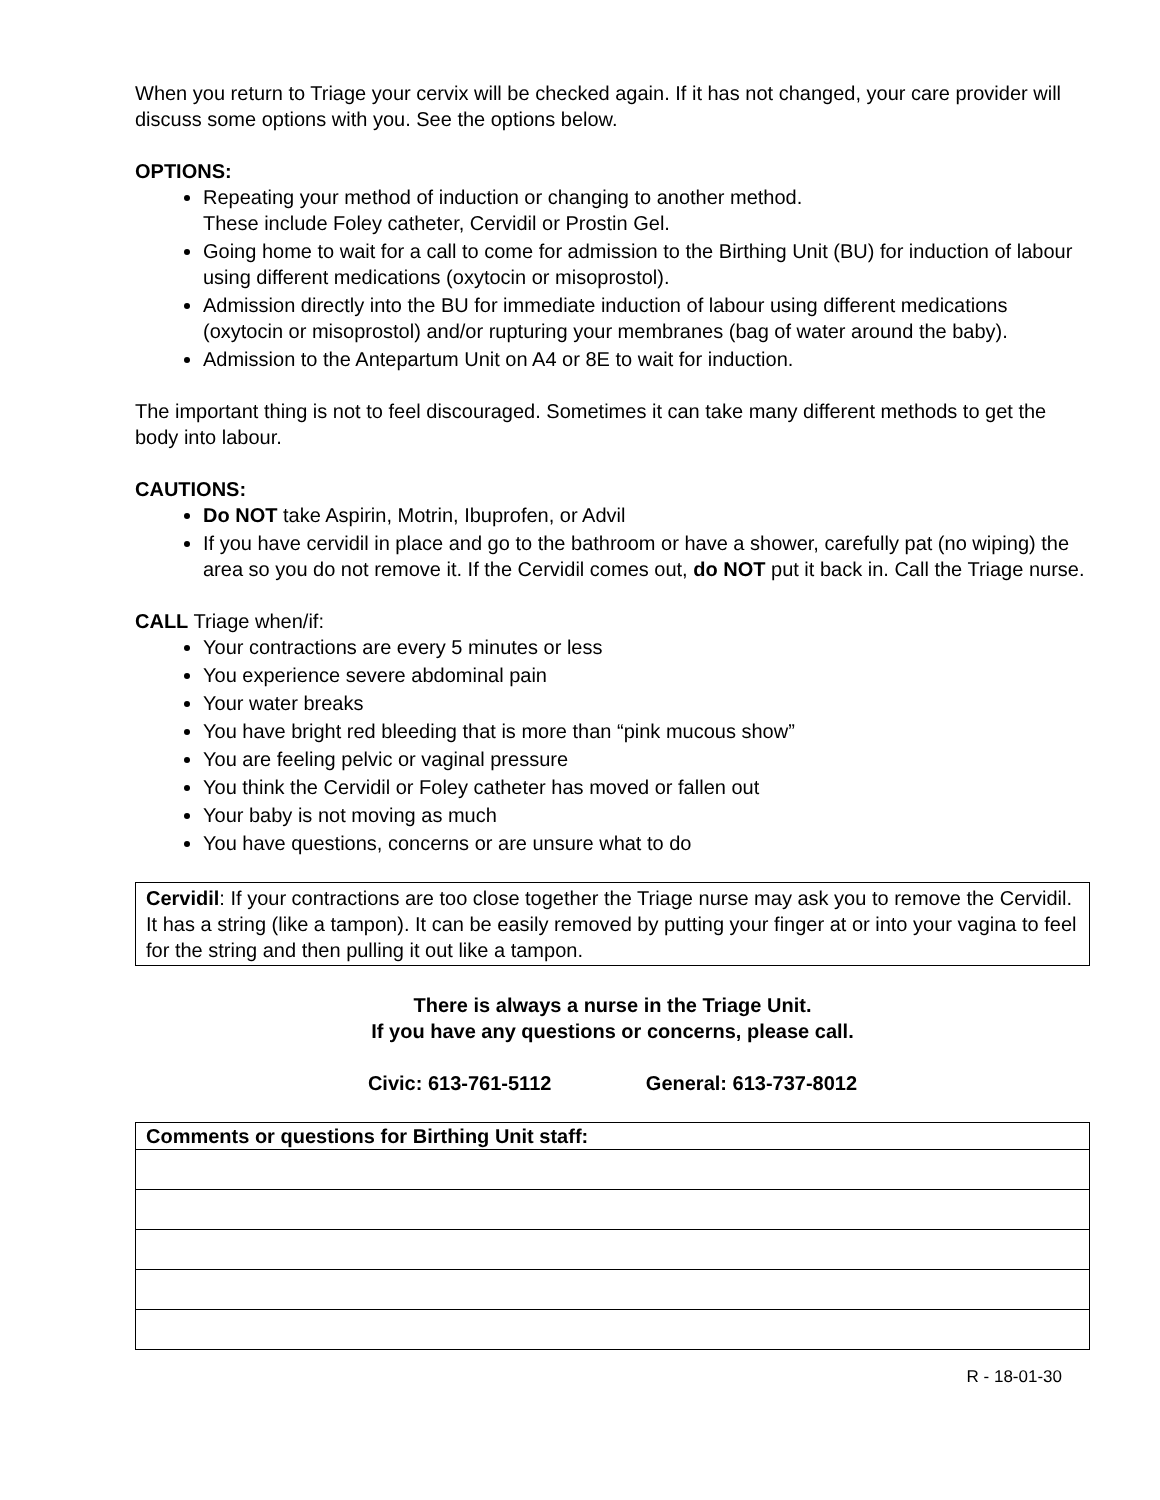When you return to Triage your cervix will be checked again. If it has not changed, your care provider will discuss some options with you. See the options below.
OPTIONS:
Repeating your method of induction or changing to another method.
These include Foley catheter, Cervidil or Prostin Gel.
Going home to wait for a call to come for admission to the Birthing Unit (BU) for induction of labour using different medications (oxytocin or misoprostol).
Admission directly into the BU for immediate induction of labour using different medications (oxytocin or misoprostol) and/or rupturing your membranes (bag of water around the baby).
Admission to the Antepartum Unit on A4 or 8E to wait for induction.
The important thing is not to feel discouraged. Sometimes it can take many different methods to get the body into labour.
CAUTIONS:
Do NOT take Aspirin, Motrin, Ibuprofen, or Advil
If you have cervidil in place and go to the bathroom or have a shower, carefully pat (no wiping) the area so you do not remove it. If the Cervidil comes out, do NOT put it back in. Call the Triage nurse.
CALL Triage when/if:
Your contractions are every 5 minutes or less
You experience severe abdominal pain
Your water breaks
You have bright red bleeding that is more than “pink mucous show”
You are feeling pelvic or vaginal pressure
You think the Cervidil or Foley catheter has moved or fallen out
Your baby is not moving as much
You have questions, concerns or are unsure what to do
Cervidil: If your contractions are too close together the Triage nurse may ask you to remove the Cervidil. It has a string (like a tampon). It can be easily removed by putting your finger at or into your vagina to feel for the string and then pulling it out like a tampon.
There is always a nurse in the Triage Unit.
If you have any questions or concerns, please call.
Civic: 613-761-5112 General: 613-737-8012
| Comments or questions for Birthing Unit staff: |
| --- |
R - 18-01-30